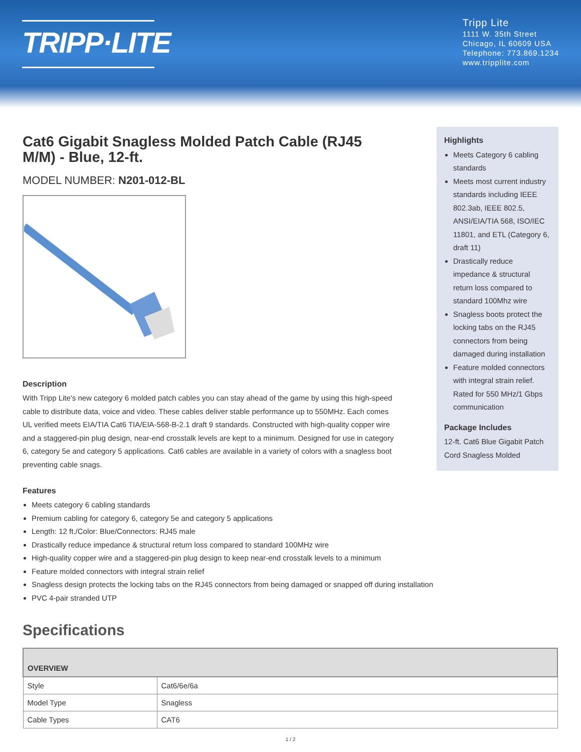TRIPP·LITE
Tripp Lite
1111 W. 35th Street
Chicago, IL 60609 USA
Telephone: 773.869.1234
www.tripplite.com
Cat6 Gigabit Snagless Molded Patch Cable (RJ45 M/M) - Blue, 12-ft.
MODEL NUMBER: N201-012-BL
Description
With Tripp Lite's new category 6 molded patch cables you can stay ahead of the game by using this high-speed cable to distribute data, voice and video. These cables deliver stable performance up to 550MHz. Each comes UL verified meets EIA/TIA Cat6 TIA/EIA-568-B-2.1 draft 9 standards. Constructed with high-quality copper wire and a staggered-pin plug design, near-end crosstalk levels are kept to a minimum. Designed for use in category 6, category 5e and category 5 applications. Cat6 cables are available in a variety of colors with a snagless boot preventing cable snags.
Features
Meets category 6 cabling standards
Premium cabling for category 6, category 5e and category 5 applications
Length: 12 ft./Color: Blue/Connectors: RJ45 male
Drastically reduce impedance & structural return loss compared to standard 100MHz wire
High-quality copper wire and a staggered-pin plug design to keep near-end crosstalk levels to a minimum
Feature molded connectors with integral strain relief
Snagless design protects the locking tabs on the RJ45 connectors from being damaged or snapped off during installation
PVC 4-pair stranded UTP
Highlights
Meets Category 6 cabling standards
Meets most current industry standards including IEEE 802.3ab, IEEE 802.5, ANSI/EIA/TIA 568, ISO/IEC 11801, and ETL (Category 6, draft 11)
Drastically reduce impedance & structural return loss compared to standard 100Mhz wire
Snagless boots protect the locking tabs on the RJ45 connectors from being damaged during installation
Feature molded connectors with integral strain relief. Rated for 550 MHz/1 Gbps communication
Package Includes
12-ft. Cat6 Blue Gigabit Patch Cord Snagless Molded
Specifications
| OVERVIEW | |
| --- | --- |
| Style | Cat6/6e/6a |
| Model Type | Snagless |
| Cable Types | CAT6 |
1 / 2